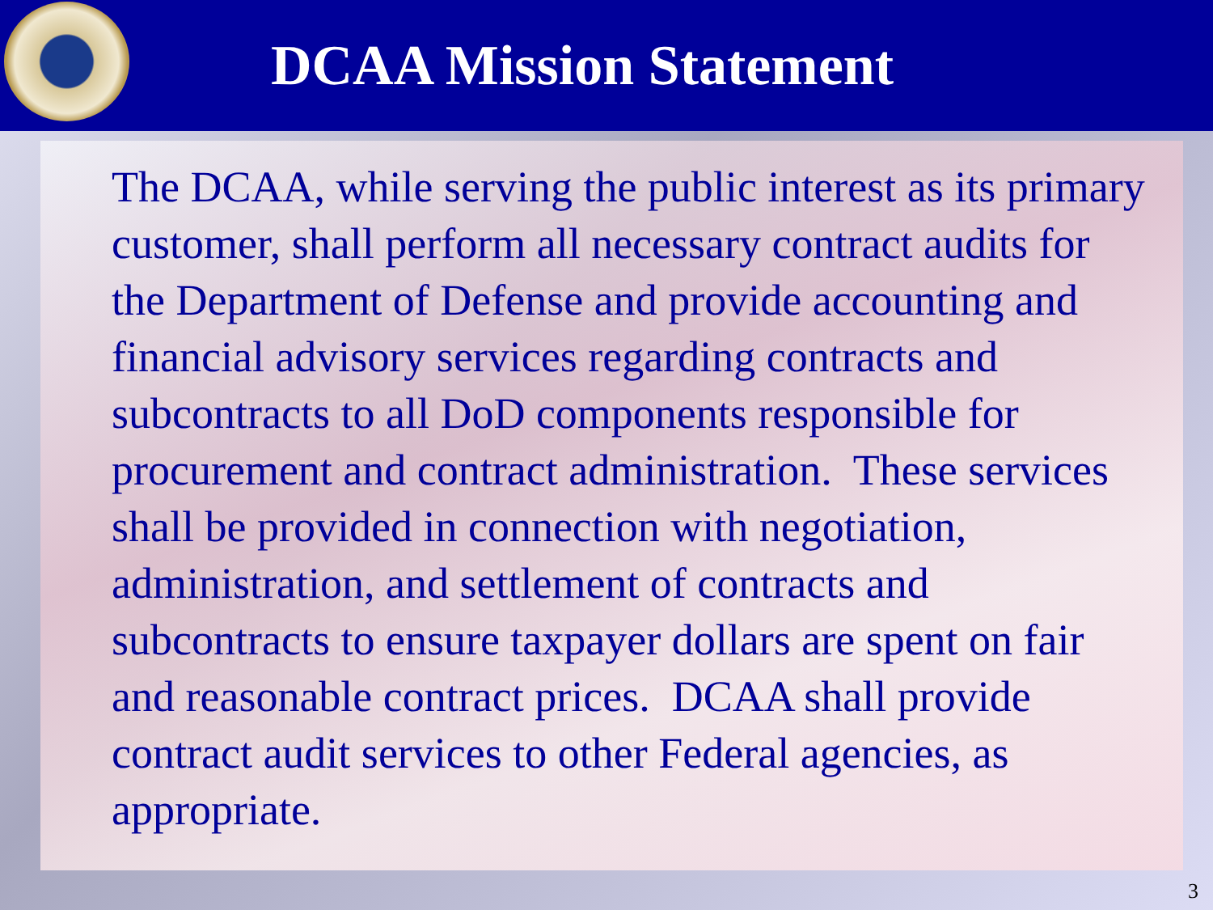DCAA Mission Statement
The DCAA, while serving the public interest as its primary customer, shall perform all necessary contract audits for the Department of Defense and provide accounting and financial advisory services regarding contracts and subcontracts to all DoD components responsible for procurement and contract administration. These services shall be provided in connection with negotiation, administration, and settlement of contracts and subcontracts to ensure taxpayer dollars are spent on fair and reasonable contract prices. DCAA shall provide contract audit services to other Federal agencies, as appropriate.
3